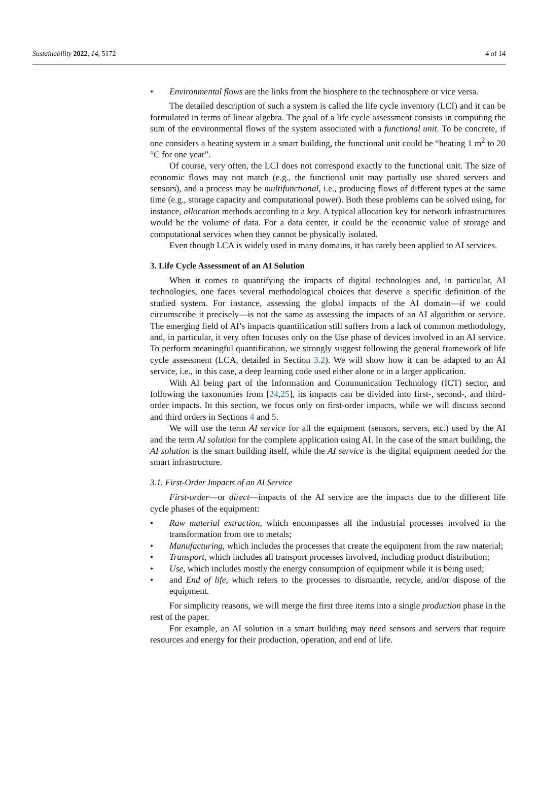Sustainability 2022, 14, 5172 4 of 14
• Environmental flows are the links from the biosphere to the technosphere or vice versa.
The detailed description of such a system is called the life cycle inventory (LCI) and it can be formulated in terms of linear algebra. The goal of a life cycle assessment consists in computing the sum of the environmental flows of the system associated with a functional unit. To be concrete, if one considers a heating system in a smart building, the functional unit could be “heating 1 m<sup>2</sup> to 20 °C for one year”.
Of course, very often, the LCI does not correspond exactly to the functional unit. The size of economic flows may not match (e.g., the functional unit may partially use shared servers and sensors), and a process may be multifunctional, i.e., producing flows of different types at the same time (e.g., storage capacity and computational power). Both these problems can be solved using, for instance, allocation methods according to a key. A typical allocation key for network infrastructures would be the volume of data. For a data center, it could be the economic value of storage and computational services when they cannot be physically isolated.
Even though LCA is widely used in many domains, it has rarely been applied to AI services.
3. Life Cycle Assessment of an AI Solution
When it comes to quantifying the impacts of digital technologies and, in particular, AI technologies, one faces several methodological choices that deserve a specific definition of the studied system. For instance, assessing the global impacts of the AI domain—if we could circumscribe it precisely—is not the same as assessing the impacts of an AI algorithm or service. The emerging field of AI’s impacts quantification still suffers from a lack of common methodology, and, in particular, it very often focuses only on the Use phase of devices involved in an AI service. To perform meaningful quantification, we strongly suggest following the general framework of life cycle assessment (LCA, detailed in Section 3.2). We will show how it can be adapted to an AI service, i.e., in this case, a deep learning code used either alone or in a larger application.
With AI being part of the Information and Communication Technology (ICT) sector, and following the taxonomies from [24,25], its impacts can be divided into first-, second-, and third-order impacts. In this section, we focus only on first-order impacts, while we will discuss second and third orders in Sections 4 and 5.
We will use the term AI service for all the equipment (sensors, servers, etc.) used by the AI and the term AI solution for the complete application using AI. In the case of the smart building, the AI solution is the smart building itself, while the AI service is the digital equipment needed for the smart infrastructure.
3.1. First-Order Impacts of an AI Service
First-order—or direct—impacts of the AI service are the impacts due to the different life cycle phases of the equipment:
• Raw material extraction, which encompasses all the industrial processes involved in the transformation from ore to metals;
• Manufacturing, which includes the processes that create the equipment from the raw material;
• Transport, which includes all transport processes involved, including product distribution;
• Use, which includes mostly the energy consumption of equipment while it is being used;
• and End of life, which refers to the processes to dismantle, recycle, and/or dispose of the equipment.
For simplicity reasons, we will merge the first three items into a single production phase in the rest of the paper.
For example, an AI solution in a smart building may need sensors and servers that require resources and energy for their production, operation, and end of life.